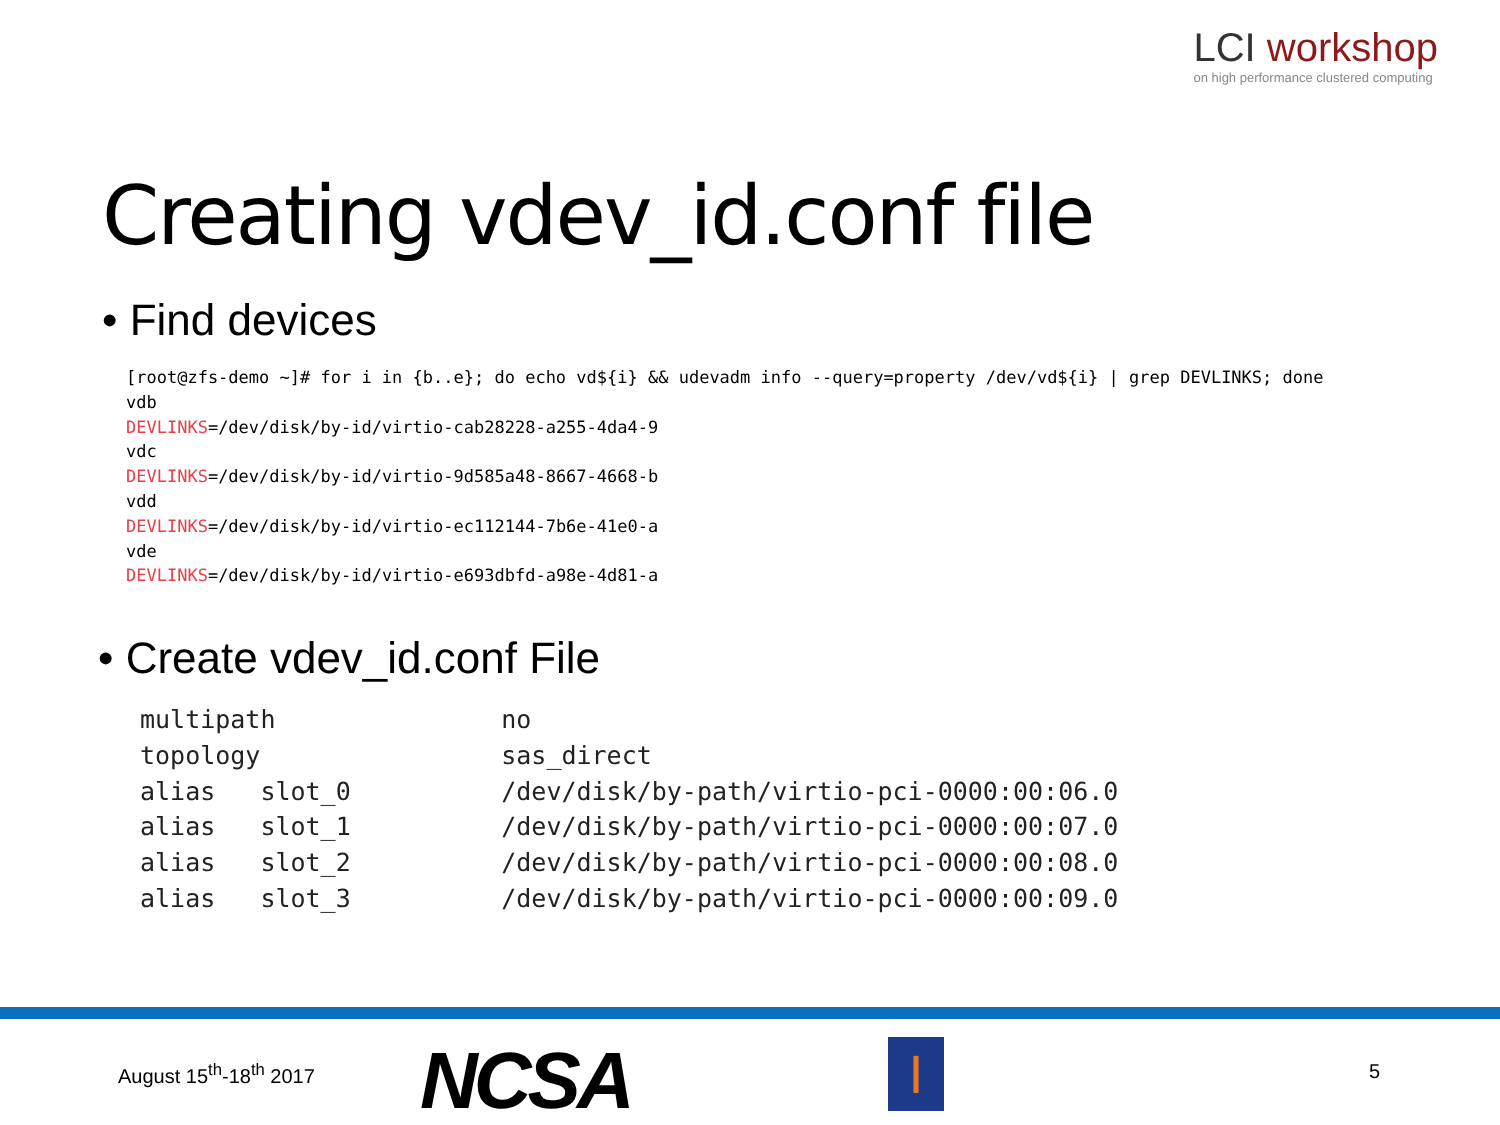LCI workshop
on high performance clustered computing
Creating vdev_id.conf file
• Find devices
[root@zfs-demo ~]# for i in {b..e}; do echo vd${i} && udevadm info --query=property /dev/vd${i} | grep DEVLINKS; done
vdb
DEVLINKS=/dev/disk/by-id/virtio-cab28228-a255-4da4-9
vdc
DEVLINKS=/dev/disk/by-id/virtio-9d585a48-8667-4668-b
vdd
DEVLINKS=/dev/disk/by-id/virtio-ec112144-7b6e-41e0-a
vde
DEVLINKS=/dev/disk/by-id/virtio-e693dbfd-a98e-4d81-a
• Create vdev_id.conf File
multipath               no
topology                sas_direct
alias   slot_0          /dev/disk/by-path/virtio-pci-0000:00:06.0
alias   slot_1          /dev/disk/by-path/virtio-pci-0000:00:07.0
alias   slot_2          /dev/disk/by-path/virtio-pci-0000:00:08.0
alias   slot_3          /dev/disk/by-path/virtio-pci-0000:00:09.0
August 15<sup>th</sup>-18<sup>th</sup> 2017 NCSA I 5